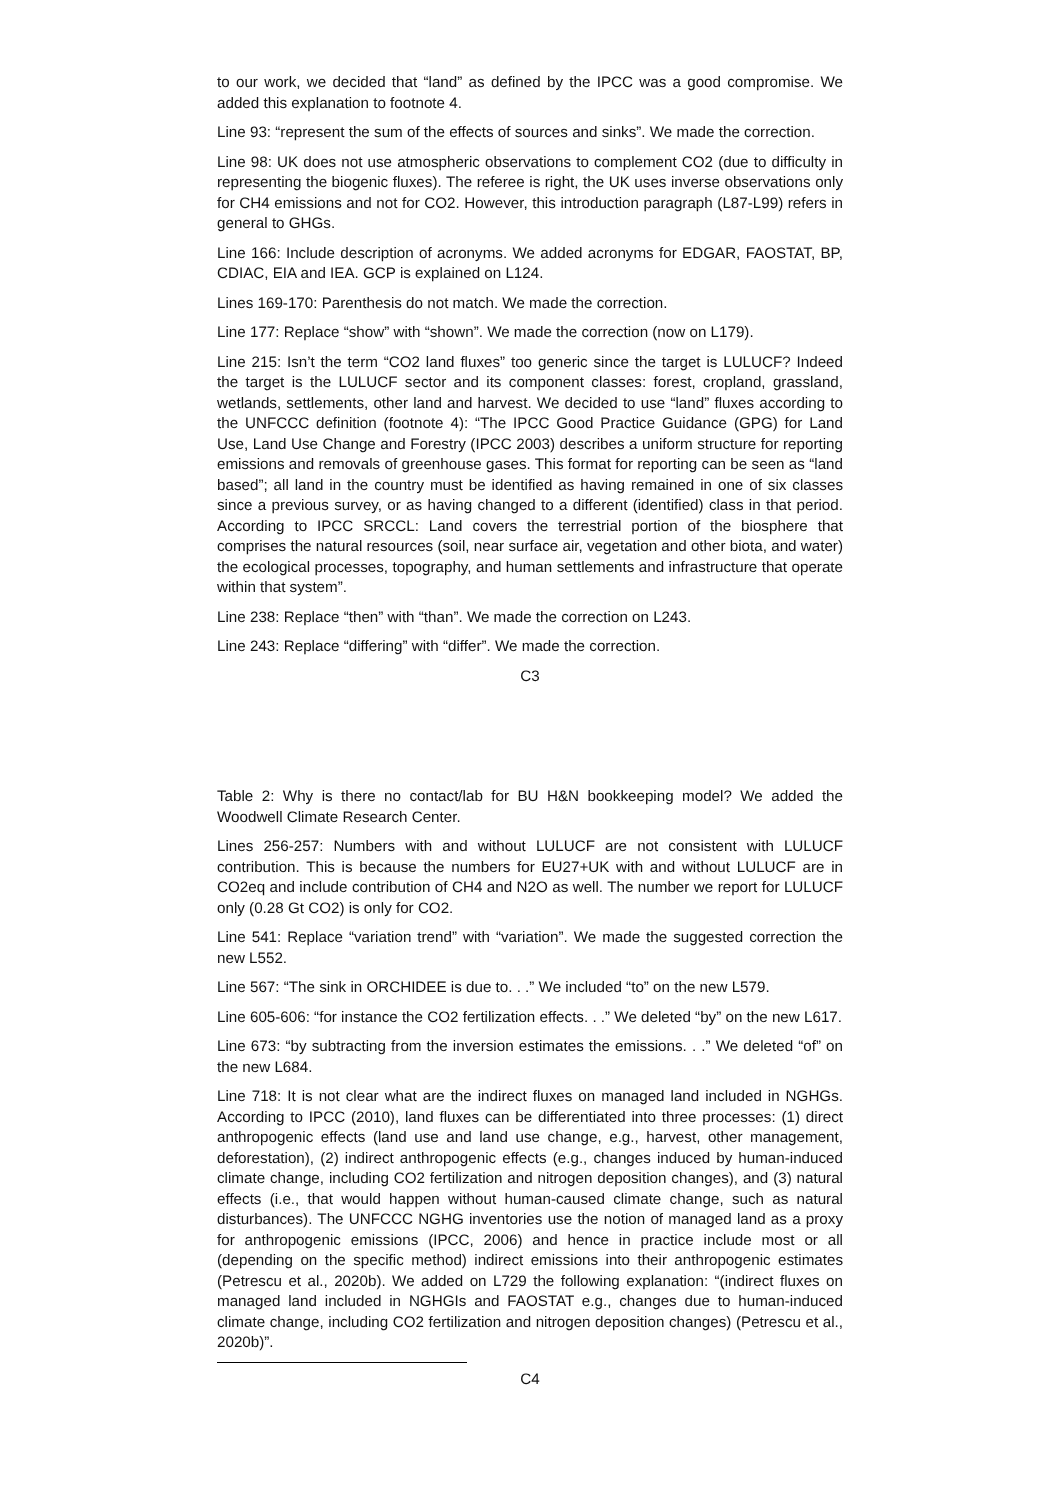to our work, we decided that “land” as defined by the IPCC was a good compromise. We added this explanation to footnote 4.
Line 93: “represent the sum of the effects of sources and sinks”. We made the correction.
Line 98: UK does not use atmospheric observations to complement CO2 (due to difficulty in representing the biogenic fluxes). The referee is right, the UK uses inverse observations only for CH4 emissions and not for CO2. However, this introduction paragraph (L87-L99) refers in general to GHGs.
Line 166: Include description of acronyms. We added acronyms for EDGAR, FAOSTAT, BP, CDIAC, EIA and IEA. GCP is explained on L124.
Lines 169-170: Parenthesis do not match. We made the correction.
Line 177: Replace “show” with “shown”. We made the correction (now on L179).
Line 215: Isn’t the term “CO2 land fluxes” too generic since the target is LULUCF? Indeed the target is the LULUCF sector and its component classes: forest, cropland, grassland, wetlands, settlements, other land and harvest. We decided to use “land” fluxes according to the UNFCCC definition (footnote 4): “The IPCC Good Practice Guidance (GPG) for Land Use, Land Use Change and Forestry (IPCC 2003) describes a uniform structure for reporting emissions and removals of greenhouse gases. This format for reporting can be seen as “land based”; all land in the country must be identified as having remained in one of six classes since a previous survey, or as having changed to a different (identified) class in that period. According to IPCC SRCCL: Land covers the terrestrial portion of the biosphere that comprises the natural resources (soil, near surface air, vegetation and other biota, and water) the ecological processes, topography, and human settlements and infrastructure that operate within that system”.
Line 238: Replace “then” with “than”. We made the correction on L243.
Line 243: Replace “differing” with “differ”. We made the correction.
C3
Table 2: Why is there no contact/lab for BU H&N bookkeeping model? We added the Woodwell Climate Research Center.
Lines 256-257: Numbers with and without LULUCF are not consistent with LULUCF contribution. This is because the numbers for EU27+UK with and without LULUCF are in CO2eq and include contribution of CH4 and N2O as well. The number we report for LULUCF only (0.28 Gt CO2) is only for CO2.
Line 541: Replace “variation trend” with “variation”. We made the suggested correction the new L552.
Line 567: “The sink in ORCHIDEE is due to. . .” We included “to” on the new L579.
Line 605-606: “for instance the CO2 fertilization effects. . .” We deleted “by” on the new L617.
Line 673: “by subtracting from the inversion estimates the emissions. . .” We deleted “of” on the new L684.
Line 718: It is not clear what are the indirect fluxes on managed land included in NGHGs. According to IPCC (2010), land fluxes can be differentiated into three processes: (1) direct anthropogenic effects (land use and land use change, e.g., harvest, other management, deforestation), (2) indirect anthropogenic effects (e.g., changes induced by human-induced climate change, including CO2 fertilization and nitrogen deposition changes), and (3) natural effects (i.e., that would happen without human-caused climate change, such as natural disturbances). The UNFCCC NGHG inventories use the notion of managed land as a proxy for anthropogenic emissions (IPCC, 2006) and hence in practice include most or all (depending on the specific method) indirect emissions into their anthropogenic estimates (Petrescu et al., 2020b). We added on L729 the following explanation: “(indirect fluxes on managed land included in NGHGIs and FAOSTAT e.g., changes due to human-induced climate change, including CO2 fertilization and nitrogen deposition changes) (Petrescu et al., 2020b)”.
C4